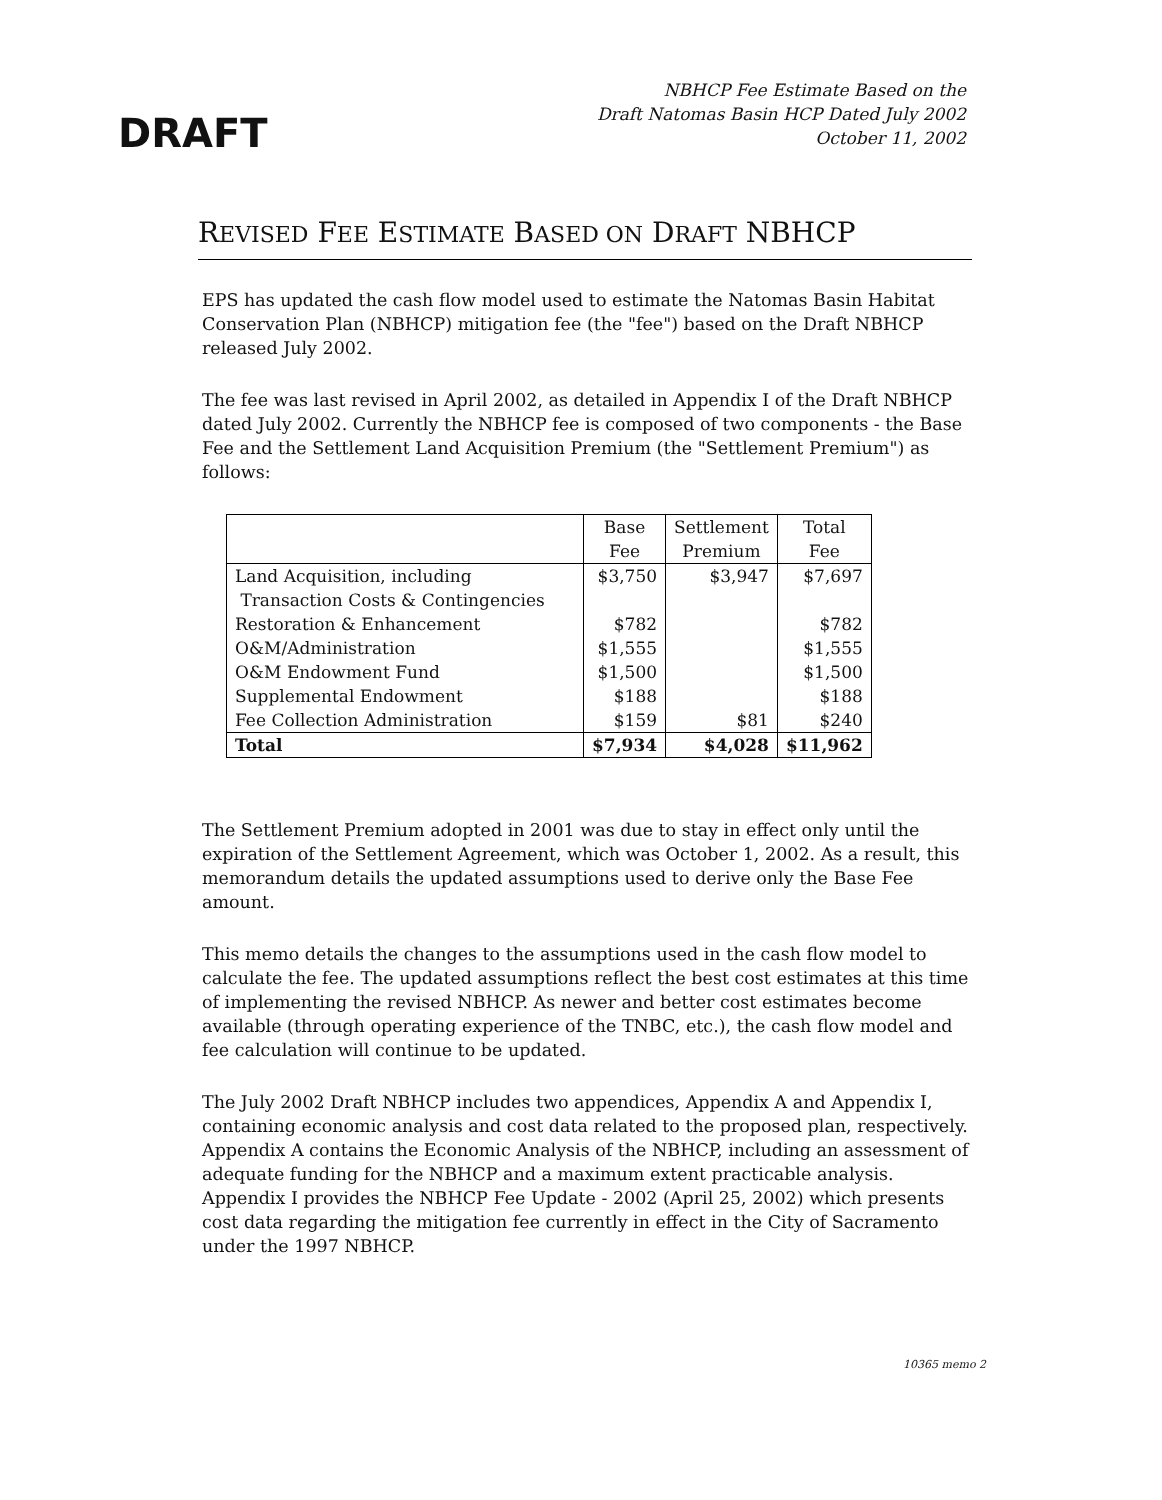DRAFT
NBHCP Fee Estimate Based on the
Draft Natomas Basin HCP Dated July 2002
October 11, 2002
REVISED FEE ESTIMATE BASED ON DRAFT NBHCP
EPS has updated the cash flow model used to estimate the Natomas Basin Habitat Conservation Plan (NBHCP) mitigation fee (the "fee") based on the Draft NBHCP released July 2002.
The fee was last revised in April 2002, as detailed in Appendix I of the Draft NBHCP dated July 2002. Currently the NBHCP fee is composed of two components - the Base Fee and the Settlement Land Acquisition Premium (the "Settlement Premium") as follows:
| | Base Fee | Settlement Premium | Total Fee |
| --- | --- | --- | --- |
| Land Acquisition, including Transaction Costs & Contingencies | $3,750 | $3,947 | $7,697 |
| Restoration & Enhancement | $782 | | $782 |
| O&M/Administration | $1,555 | | $1,555 |
| O&M Endowment Fund | $1,500 | | $1,500 |
| Supplemental Endowment | $188 | | $188 |
| Fee Collection Administration | $159 | $81 | $240 |
| Total | $7,934 | $4,028 | $11,962 |
The Settlement Premium adopted in 2001 was due to stay in effect only until the expiration of the Settlement Agreement, which was October 1, 2002. As a result, this memorandum details the updated assumptions used to derive only the Base Fee amount.
This memo details the changes to the assumptions used in the cash flow model to calculate the fee. The updated assumptions reflect the best cost estimates at this time of implementing the revised NBHCP. As newer and better cost estimates become available (through operating experience of the TNBC, etc.), the cash flow model and fee calculation will continue to be updated.
The July 2002 Draft NBHCP includes two appendices, Appendix A and Appendix I, containing economic analysis and cost data related to the proposed plan, respectively. Appendix A contains the Economic Analysis of the NBHCP, including an assessment of adequate funding for the NBHCP and a maximum extent practicable analysis. Appendix I provides the NBHCP Fee Update - 2002 (April 25, 2002) which presents cost data regarding the mitigation fee currently in effect in the City of Sacramento under the 1997 NBHCP.
10365 memo 2